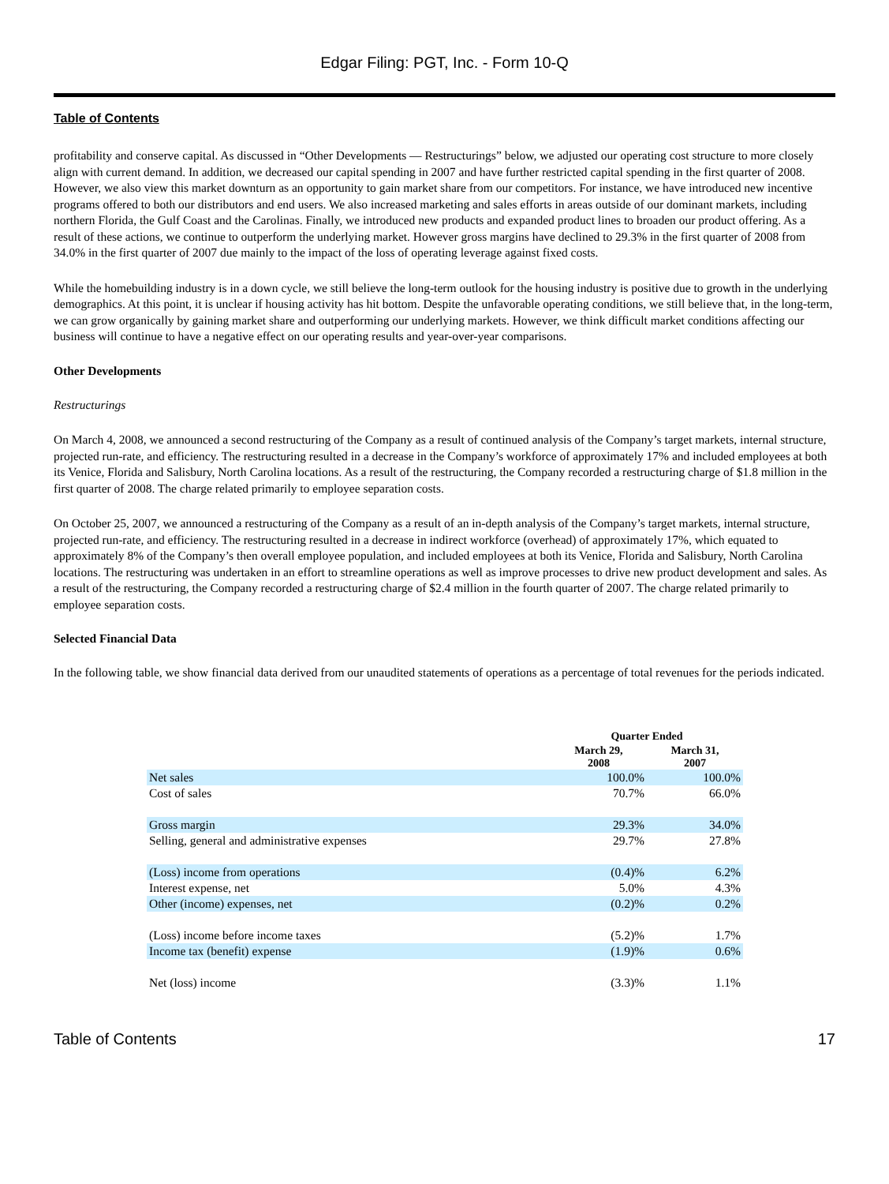Edgar Filing: PGT, Inc. - Form 10-Q
Table of Contents
profitability and conserve capital. As discussed in “Other Developments — Restructurings” below, we adjusted our operating cost structure to more closely align with current demand. In addition, we decreased our capital spending in 2007 and have further restricted capital spending in the first quarter of 2008. However, we also view this market downturn as an opportunity to gain market share from our competitors. For instance, we have introduced new incentive programs offered to both our distributors and end users. We also increased marketing and sales efforts in areas outside of our dominant markets, including northern Florida, the Gulf Coast and the Carolinas. Finally, we introduced new products and expanded product lines to broaden our product offering. As a result of these actions, we continue to outperform the underlying market. However gross margins have declined to 29.3% in the first quarter of 2008 from 34.0% in the first quarter of 2007 due mainly to the impact of the loss of operating leverage against fixed costs.
While the homebuilding industry is in a down cycle, we still believe the long-term outlook for the housing industry is positive due to growth in the underlying demographics. At this point, it is unclear if housing activity has hit bottom. Despite the unfavorable operating conditions, we still believe that, in the long-term, we can grow organically by gaining market share and outperforming our underlying markets. However, we think difficult market conditions affecting our business will continue to have a negative effect on our operating results and year-over-year comparisons.
Other Developments
Restructurings
On March 4, 2008, we announced a second restructuring of the Company as a result of continued analysis of the Company’s target markets, internal structure, projected run-rate, and efficiency. The restructuring resulted in a decrease in the Company’s workforce of approximately 17% and included employees at both its Venice, Florida and Salisbury, North Carolina locations. As a result of the restructuring, the Company recorded a restructuring charge of $1.8 million in the first quarter of 2008. The charge related primarily to employee separation costs.
On October 25, 2007, we announced a restructuring of the Company as a result of an in-depth analysis of the Company’s target markets, internal structure, projected run-rate, and efficiency. The restructuring resulted in a decrease in indirect workforce (overhead) of approximately 17%, which equated to approximately 8% of the Company’s then overall employee population, and included employees at both its Venice, Florida and Salisbury, North Carolina locations. The restructuring was undertaken in an effort to streamline operations as well as improve processes to drive new product development and sales. As a result of the restructuring, the Company recorded a restructuring charge of $2.4 million in the fourth quarter of 2007. The charge related primarily to employee separation costs.
Selected Financial Data
In the following table, we show financial data derived from our unaudited statements of operations as a percentage of total revenues for the periods indicated.
| | Quarter Ended | |
| --- | --- | --- |
| | March 29, 2008 | March 31, 2007 |
| Net sales | 100.0% | 100.0% |
| Cost of sales | 70.7% | 66.0% |
| Gross margin | 29.3% | 34.0% |
| Selling, general and administrative expenses | 29.7% | 27.8% |
| (Loss) income from operations | (0.4)% | 6.2% |
| Interest expense, net | 5.0% | 4.3% |
| Other (income) expenses, net | (0.2)% | 0.2% |
| (Loss) income before income taxes | (5.2)% | 1.7% |
| Income tax (benefit) expense | (1.9)% | 0.6% |
| Net (loss) income | (3.3)% | 1.1% |
Table of Contents 17